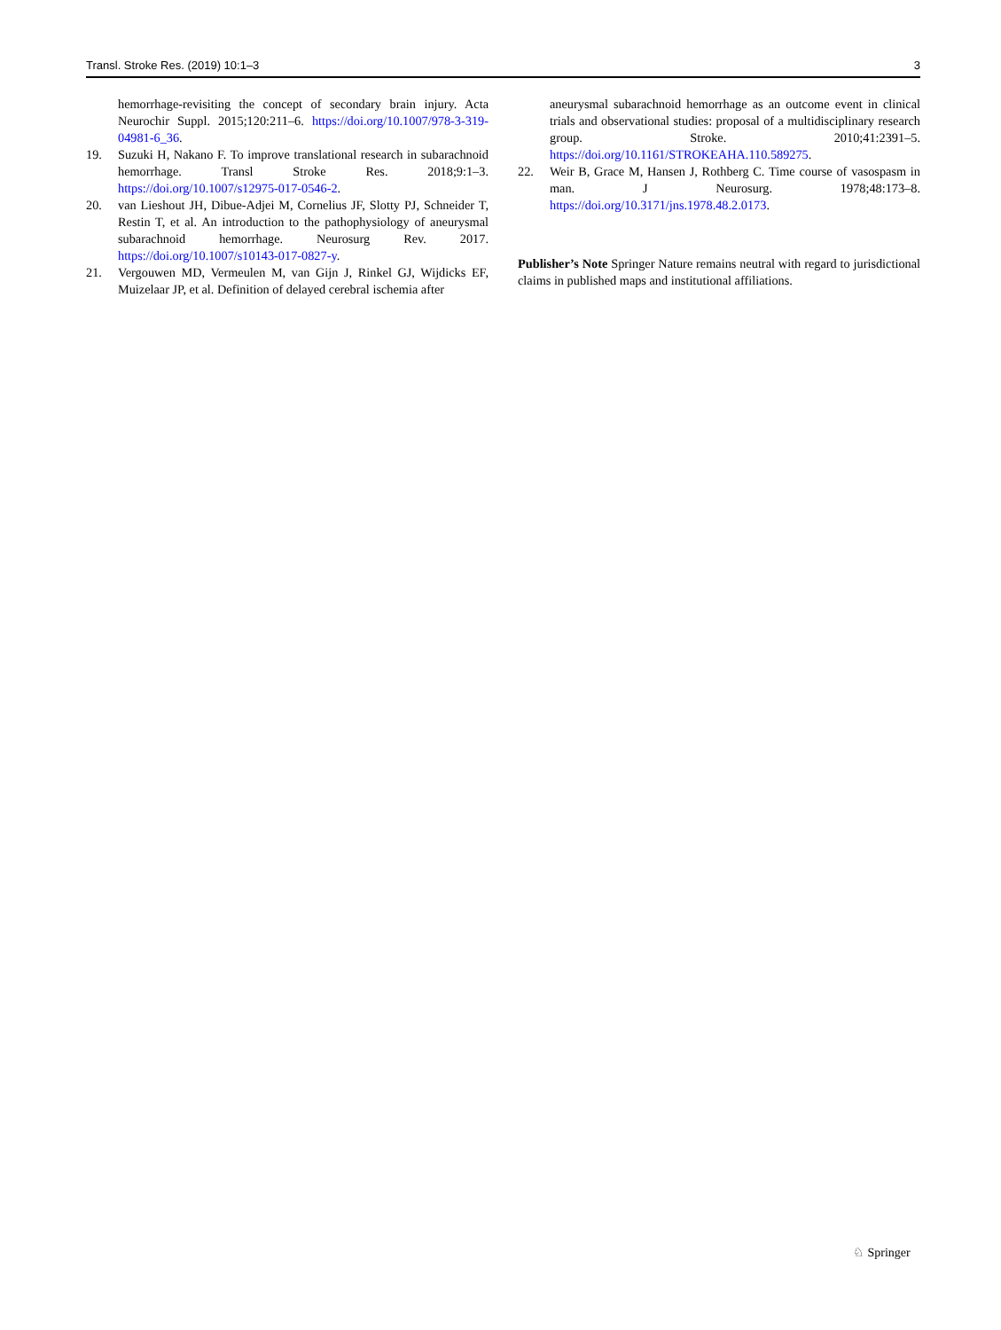Transl. Stroke Res. (2019) 10:1–3 3
hemorrhage-revisiting the concept of secondary brain injury. Acta Neurochir Suppl. 2015;120:211–6. https://doi.org/10.1007/978-3-319-04981-6_36.
19. Suzuki H, Nakano F. To improve translational research in subarachnoid hemorrhage. Transl Stroke Res. 2018;9:1–3. https://doi.org/10.1007/s12975-017-0546-2.
20. van Lieshout JH, Dibue-Adjei M, Cornelius JF, Slotty PJ, Schneider T, Restin T, et al. An introduction to the pathophysiology of aneurysmal subarachnoid hemorrhage. Neurosurg Rev. 2017. https://doi.org/10.1007/s10143-017-0827-y.
21. Vergouwen MD, Vermeulen M, van Gijn J, Rinkel GJ, Wijdicks EF, Muizelaar JP, et al. Definition of delayed cerebral ischemia after
aneurysmal subarachnoid hemorrhage as an outcome event in clinical trials and observational studies: proposal of a multidisciplinary research group. Stroke. 2010;41:2391–5. https://doi.org/10.1161/STROKEAHA.110.589275.
22. Weir B, Grace M, Hansen J, Rothberg C. Time course of vasospasm in man. J Neurosurg. 1978;48:173–8. https://doi.org/10.3171/jns.1978.48.2.0173.
Publisher’s Note Springer Nature remains neutral with regard to jurisdictional claims in published maps and institutional affiliations.
♘ Springer